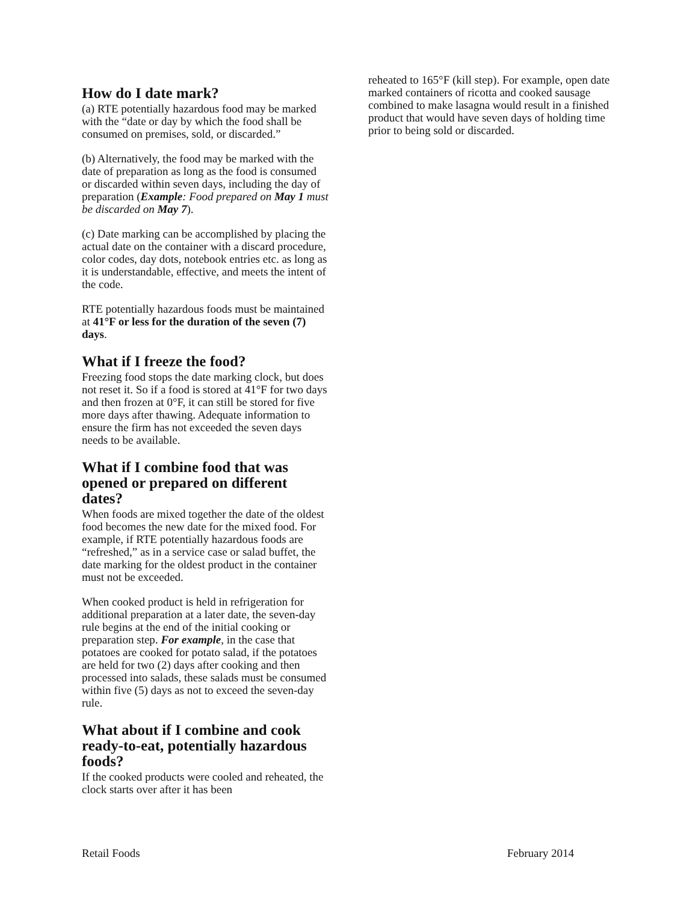How do I date mark?
(a) RTE potentially hazardous food may be marked with the “date or day by which the food shall be consumed on premises, sold, or discarded.”
(b) Alternatively, the food may be marked with the date of preparation as long as the food is consumed or discarded within seven days, including the day of preparation (Example: Food prepared on May 1 must be discarded on May 7).
(c) Date marking can be accomplished by placing the actual date on the container with a discard procedure, color codes, day dots, notebook entries etc. as long as it is understandable, effective, and meets the intent of the code.
RTE potentially hazardous foods must be maintained at 41°F or less for the duration of the seven (7) days.
What if I freeze the food?
Freezing food stops the date marking clock, but does not reset it. So if a food is stored at 41°F for two days and then frozen at 0°F, it can still be stored for five more days after thawing. Adequate information to ensure the firm has not exceeded the seven days needs to be available.
What if I combine food that was opened or prepared on different dates?
When foods are mixed together the date of the oldest food becomes the new date for the mixed food. For example, if RTE potentially hazardous foods are “refreshed,” as in a service case or salad buffet, the date marking for the oldest product in the container must not be exceeded.
When cooked product is held in refrigeration for additional preparation at a later date, the seven-day rule begins at the end of the initial cooking or preparation step. For example, in the case that potatoes are cooked for potato salad, if the potatoes are held for two (2) days after cooking and then processed into salads, these salads must be consumed within five (5) days as not to exceed the seven-day rule.
What about if I combine and cook ready-to-eat, potentially hazardous foods?
If the cooked products were cooled and reheated, the clock starts over after it has been
reheated to 165°F (kill step). For example, open date marked containers of ricotta and cooked sausage combined to make lasagna would result in a finished product that would have seven days of holding time prior to being sold or discarded.
Retail Foods February 2014